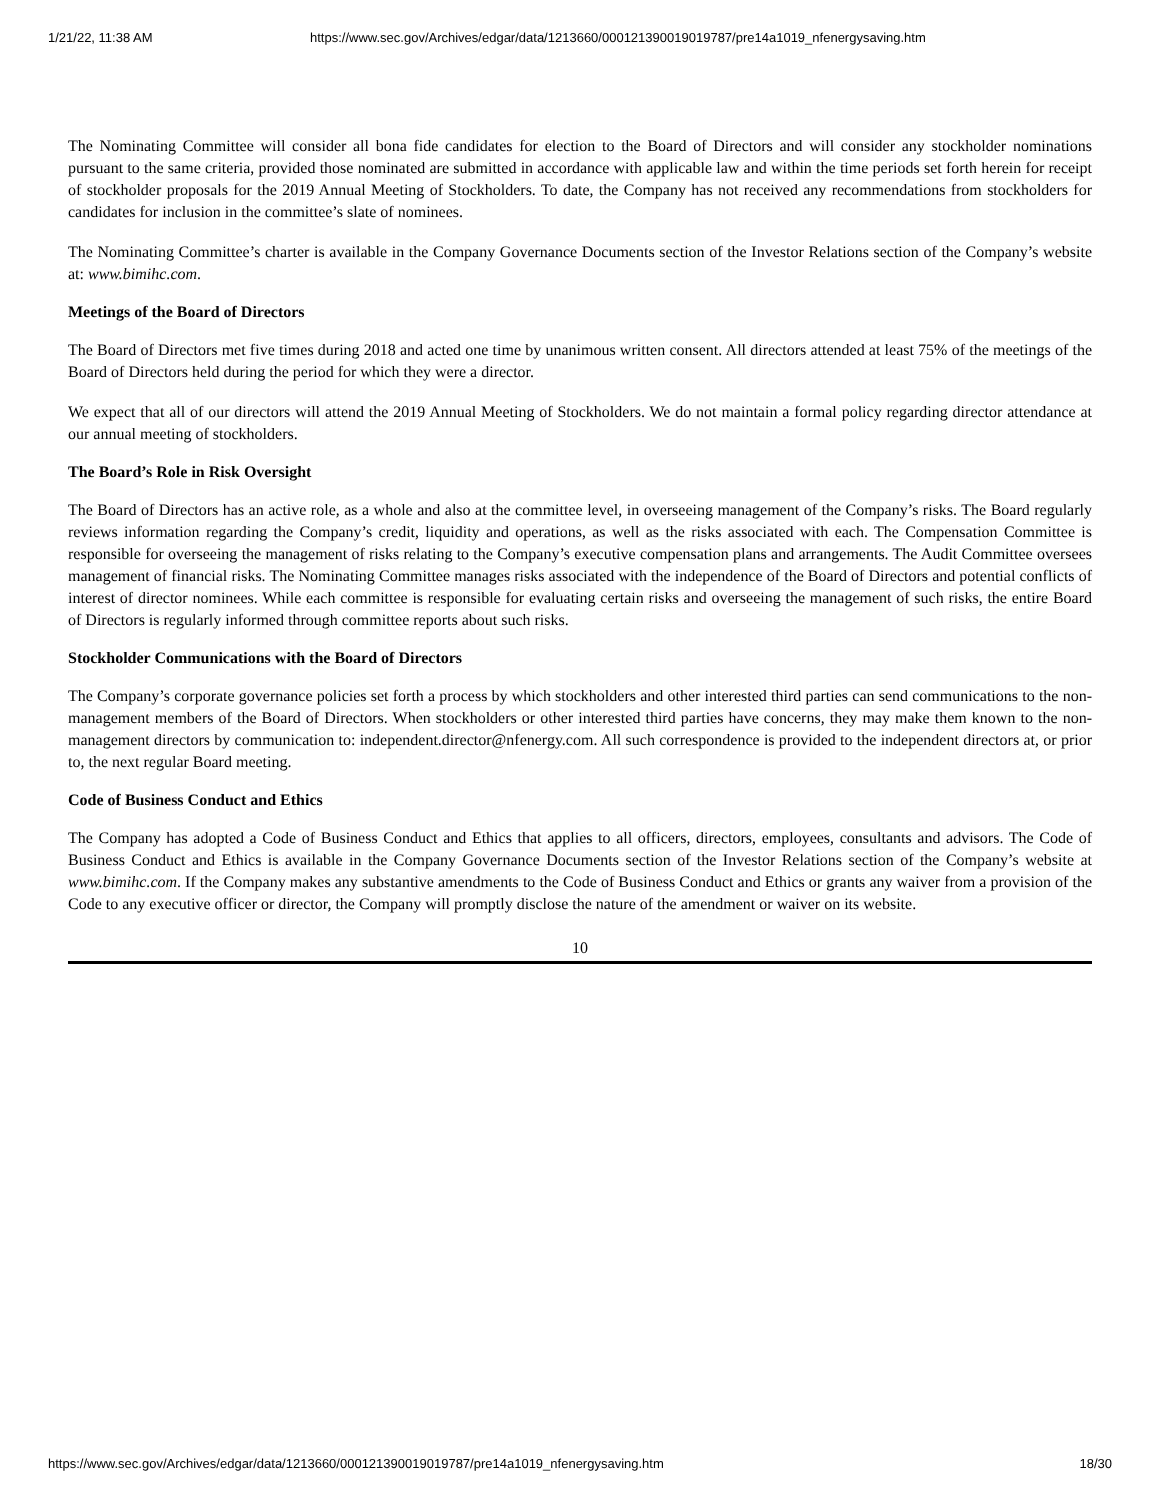1/21/22, 11:38 AM https://www.sec.gov/Archives/edgar/data/1213660/000121390019019787/pre14a1019_nfenergysaving.htm
The Nominating Committee will consider all bona fide candidates for election to the Board of Directors and will consider any stockholder nominations pursuant to the same criteria, provided those nominated are submitted in accordance with applicable law and within the time periods set forth herein for receipt of stockholder proposals for the 2019 Annual Meeting of Stockholders. To date, the Company has not received any recommendations from stockholders for candidates for inclusion in the committee’s slate of nominees.
The Nominating Committee’s charter is available in the Company Governance Documents section of the Investor Relations section of the Company’s website at: www.bimihc.com.
Meetings of the Board of Directors
The Board of Directors met five times during 2018 and acted one time by unanimous written consent. All directors attended at least 75% of the meetings of the Board of Directors held during the period for which they were a director.
We expect that all of our directors will attend the 2019 Annual Meeting of Stockholders. We do not maintain a formal policy regarding director attendance at our annual meeting of stockholders.
The Board’s Role in Risk Oversight
The Board of Directors has an active role, as a whole and also at the committee level, in overseeing management of the Company’s risks. The Board regularly reviews information regarding the Company’s credit, liquidity and operations, as well as the risks associated with each. The Compensation Committee is responsible for overseeing the management of risks relating to the Company’s executive compensation plans and arrangements. The Audit Committee oversees management of financial risks. The Nominating Committee manages risks associated with the independence of the Board of Directors and potential conflicts of interest of director nominees. While each committee is responsible for evaluating certain risks and overseeing the management of such risks, the entire Board of Directors is regularly informed through committee reports about such risks.
Stockholder Communications with the Board of Directors
The Company’s corporate governance policies set forth a process by which stockholders and other interested third parties can send communications to the non-management members of the Board of Directors. When stockholders or other interested third parties have concerns, they may make them known to the non-management directors by communication to: independent.director@nfenergy.com. All such correspondence is provided to the independent directors at, or prior to, the next regular Board meeting.
Code of Business Conduct and Ethics
The Company has adopted a Code of Business Conduct and Ethics that applies to all officers, directors, employees, consultants and advisors. The Code of Business Conduct and Ethics is available in the Company Governance Documents section of the Investor Relations section of the Company’s website at www.bimihc.com. If the Company makes any substantive amendments to the Code of Business Conduct and Ethics or grants any waiver from a provision of the Code to any executive officer or director, the Company will promptly disclose the nature of the amendment or waiver on its website.
10
https://www.sec.gov/Archives/edgar/data/1213660/000121390019019787/pre14a1019_nfenergysaving.htm 18/30